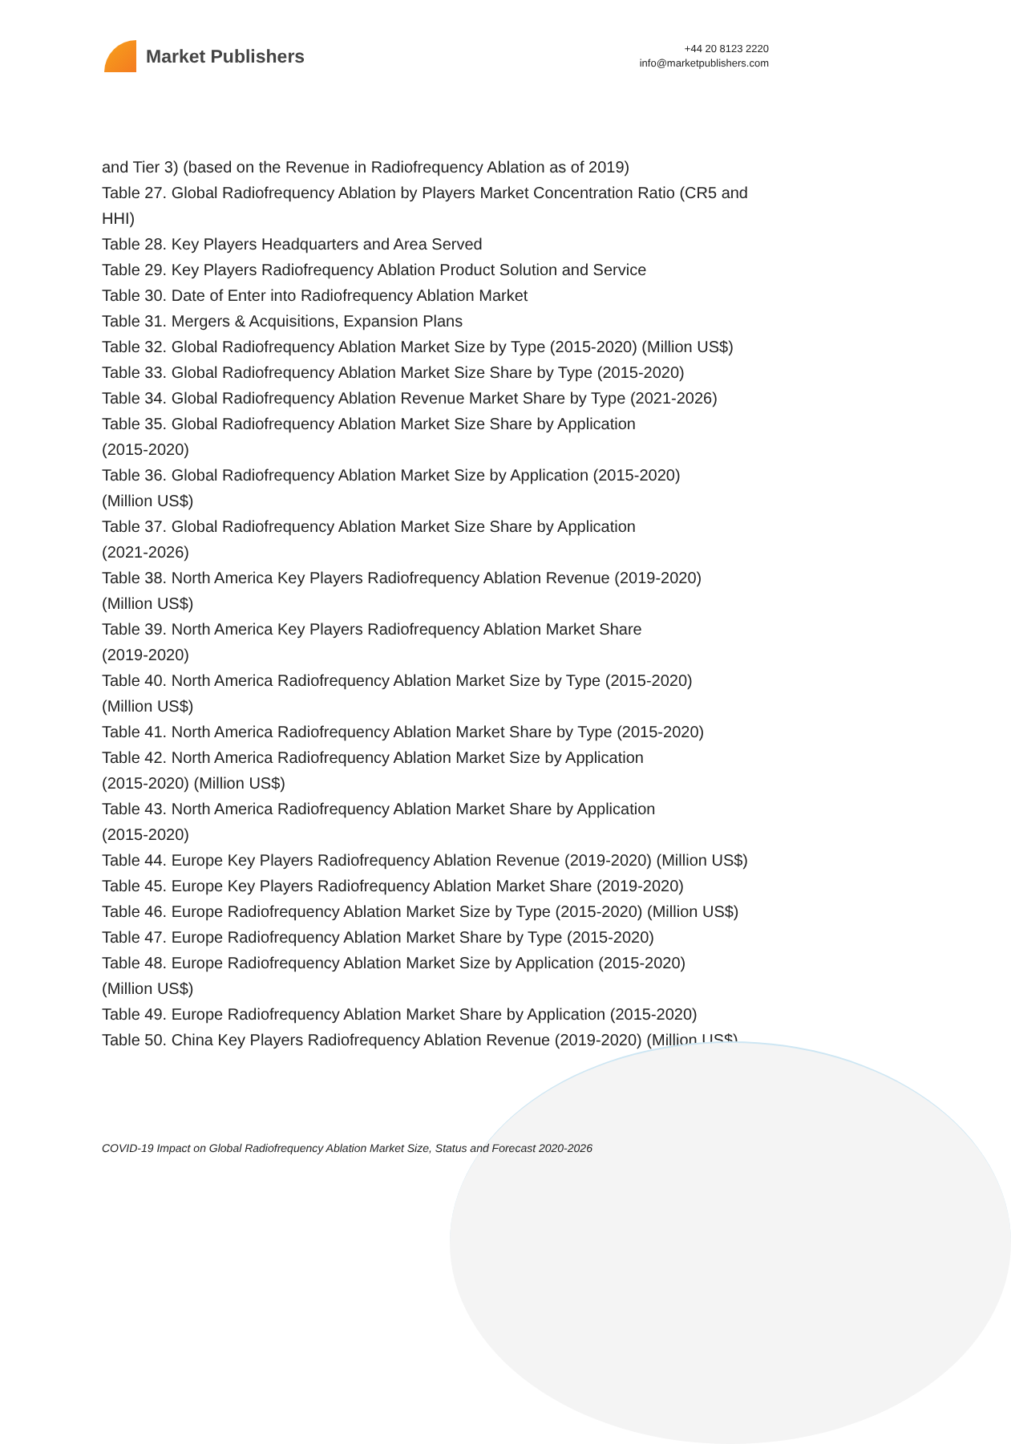Market Publishers
+44 20 8123 2220
info@marketpublishers.com
and Tier 3) (based on the Revenue in Radiofrequency Ablation as of 2019)
Table 27. Global Radiofrequency Ablation by Players Market Concentration Ratio (CR5 and HHI)
Table 28. Key Players Headquarters and Area Served
Table 29. Key Players Radiofrequency Ablation Product Solution and Service
Table 30. Date of Enter into Radiofrequency Ablation Market
Table 31. Mergers & Acquisitions, Expansion Plans
Table 32. Global Radiofrequency Ablation Market Size by Type (2015-2020) (Million US$)
Table 33. Global Radiofrequency Ablation Market Size Share by Type (2015-2020)
Table 34. Global Radiofrequency Ablation Revenue Market Share by Type (2021-2026)
Table 35. Global Radiofrequency Ablation Market Size Share by Application
(2015-2020)
Table 36. Global Radiofrequency Ablation Market Size by Application (2015-2020)
(Million US$)
Table 37. Global Radiofrequency Ablation Market Size Share by Application
(2021-2026)
Table 38. North America Key Players Radiofrequency Ablation Revenue (2019-2020)
(Million US$)
Table 39. North America Key Players Radiofrequency Ablation Market Share
(2019-2020)
Table 40. North America Radiofrequency Ablation Market Size by Type (2015-2020)
(Million US$)
Table 41. North America Radiofrequency Ablation Market Share by Type (2015-2020)
Table 42. North America Radiofrequency Ablation Market Size by Application
(2015-2020) (Million US$)
Table 43. North America Radiofrequency Ablation Market Share by Application
(2015-2020)
Table 44. Europe Key Players Radiofrequency Ablation Revenue (2019-2020) (Million US$)
Table 45. Europe Key Players Radiofrequency Ablation Market Share (2019-2020)
Table 46. Europe Radiofrequency Ablation Market Size by Type (2015-2020) (Million US$)
Table 47. Europe Radiofrequency Ablation Market Share by Type (2015-2020)
Table 48. Europe Radiofrequency Ablation Market Size by Application (2015-2020)
(Million US$)
Table 49. Europe Radiofrequency Ablation Market Share by Application (2015-2020)
Table 50. China Key Players Radiofrequency Ablation Revenue (2019-2020) (Million US$)
COVID-19 Impact on Global Radiofrequency Ablation Market Size, Status and Forecast 2020-2026